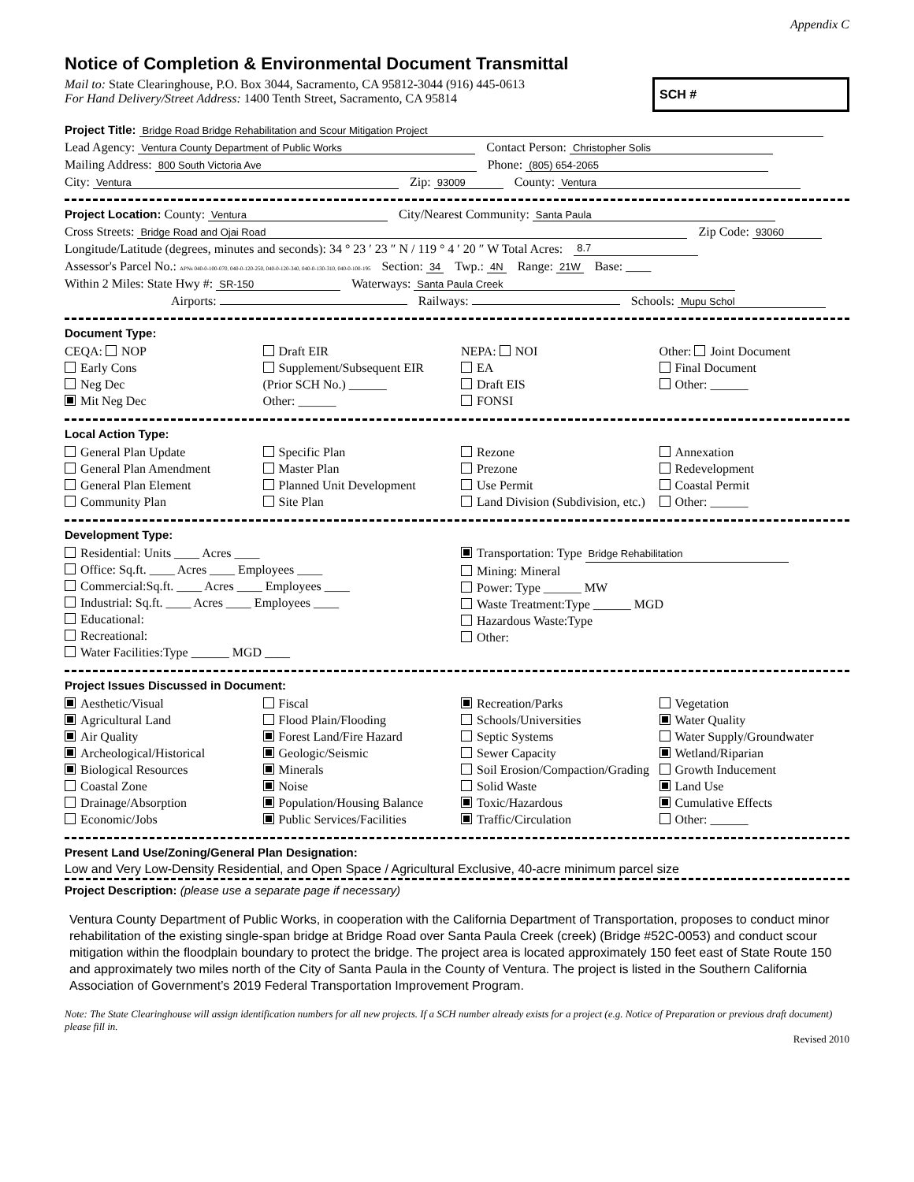Appendix C
Notice of Completion & Environmental Document Transmittal
Mail to: State Clearinghouse, P.O. Box 3044, Sacramento, CA 95812-3044 (916) 445-0613
For Hand Delivery/Street Address: 1400 Tenth Street, Sacramento, CA 95814
SCH #
Project Title: Bridge Road Bridge Rehabilitation and Scour Mitigation Project
Lead Agency: Ventura County Department of Public Works Contact Person: Christopher Solis
Mailing Address: 800 South Victoria Ave Phone: (805) 654-2065
City: Ventura Zip: 93009 County: Ventura
Project Location: County: Ventura City/Nearest Community: Santa Paula
Cross Streets: Bridge Road and Ojai Road Zip Code: 93060
Longitude/Latitude (degrees, minutes and seconds): 34 ° 23 ′ 23 ″ N / 119 ° 4 ′ 20 ″ W Total Acres: 8.7
Assessor's Parcel No.: APNs 040-0-100-070, 040-0-120-250, 040-0-120-340, 040-0-130-310, 040-0-100-195 Section: 34 Twp.: 4N Range: 21W Base: ____
Within 2 Miles: State Hwy #: SR-150 Waterways: Santa Paula Creek
Airports: Railways: Schools: Mupu Schol
Document Type:
CEQA: NOP
Early Cons
Neg Dec
Mit Neg Dec
Draft EIR
Supplement/Subsequent EIR
(Prior SCH No.) ______
Other: ______
NEPA: NOI
EA
Draft EIS
FONSI
Other: Joint Document
Final Document
Other: ______
Local Action Type:
General Plan Update
General Plan Amendment
General Plan Element
Community Plan
Specific Plan
Master Plan
Planned Unit Development
Site Plan
Rezone
Prezone
Use Permit
Land Division (Subdivision, etc.)
Annexation
Redevelopment
Coastal Permit
Other: ______
Development Type:
Residential: Units ____ Acres ____
Office: Sq.ft. ____ Acres ____ Employees ____
Commercial:Sq.ft. ____ Acres ____ Employees ____
Industrial: Sq.ft. ____ Acres ____ Employees ____
Educational:
Recreational:
Water Facilities:Type ______ MGD ____
Transportation: Type Bridge Rehabilitation
Mining: Mineral
Power: Type ______ MW
Waste Treatment:Type ______ MGD
Hazardous Waste:Type
Other:
Project Issues Discussed in Document:
Aesthetic/Visual
Agricultural Land
Air Quality
Archeological/Historical
Biological Resources
Coastal Zone
Drainage/Absorption
Economic/Jobs
Fiscal
Flood Plain/Flooding
Forest Land/Fire Hazard
Geologic/Seismic
Minerals
Noise
Population/Housing Balance
Public Services/Facilities
Recreation/Parks
Schools/Universities
Septic Systems
Sewer Capacity
Soil Erosion/Compaction/Grading
Solid Waste
Toxic/Hazardous
Traffic/Circulation
Vegetation
Water Quality
Water Supply/Groundwater
Wetland/Riparian
Growth Inducement
Land Use
Cumulative Effects
Other: ______
Present Land Use/Zoning/General Plan Designation:
Low and Very Low-Density Residential, and Open Space / Agricultural Exclusive, 40-acre minimum parcel size
Project Description: (please use a separate page if necessary)
Ventura County Department of Public Works, in cooperation with the California Department of Transportation, proposes to conduct minor rehabilitation of the existing single-span bridge at Bridge Road over Santa Paula Creek (creek) (Bridge #52C-0053) and conduct scour mitigation within the floodplain boundary to protect the bridge. The project area is located approximately 150 feet east of State Route 150 and approximately two miles north of the City of Santa Paula in the County of Ventura. The project is listed in the Southern California Association of Government’s 2019 Federal Transportation Improvement Program.
Note: The State Clearinghouse will assign identification numbers for all new projects. If a SCH number already exists for a project (e.g. Notice of Preparation or previous draft document) please fill in.
Revised 2010